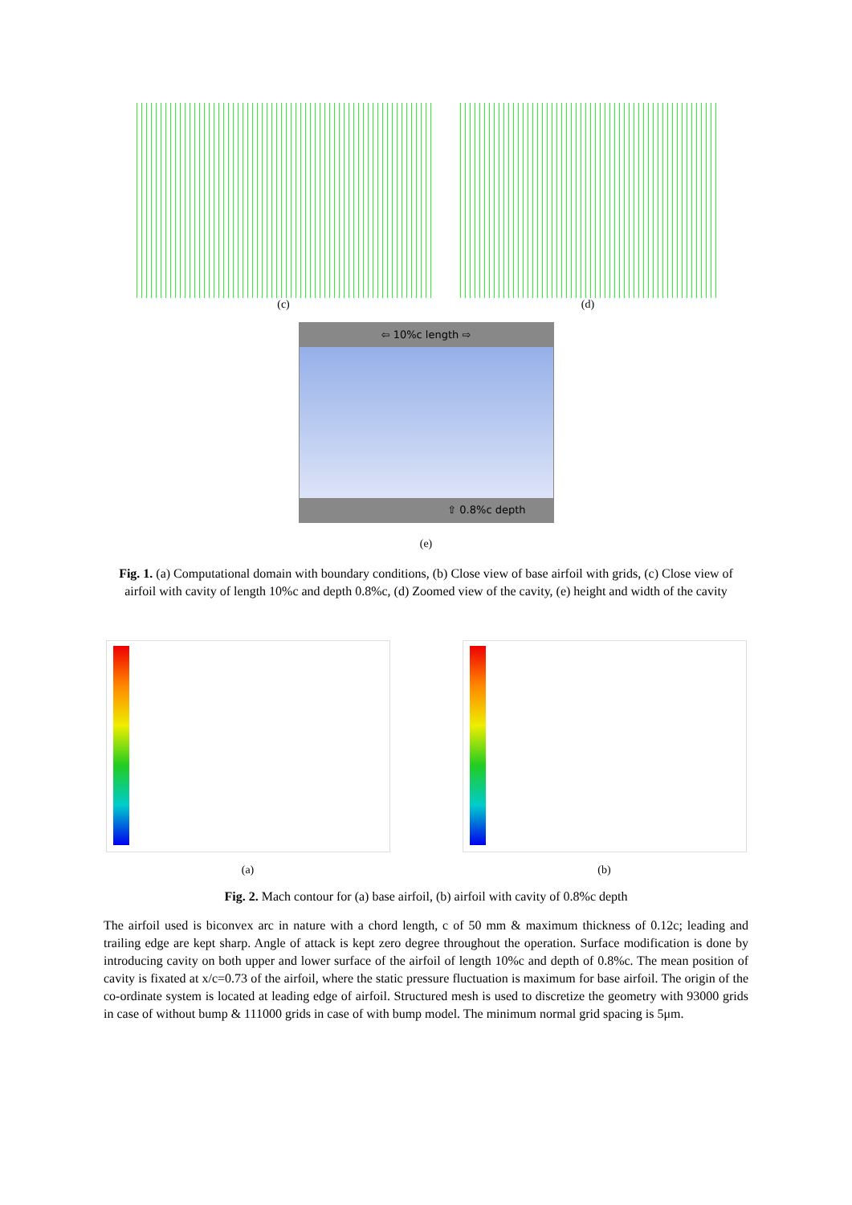(c) (d)
⇦ 10%c length ⇨
⇧ 0.8%c depth
(e)
Fig. 1. (a) Computational domain with boundary conditions, (b) Close view of base airfoil with grids, (c) Close view of airfoil with cavity of length 10%c and depth 0.8%c, (d) Zoomed view of the cavity, (e) height and width of the cavity
(a) (b)
Fig. 2. Mach contour for (a) base airfoil, (b) airfoil with cavity of 0.8%c depth
The airfoil used is biconvex arc in nature with a chord length, c of 50 mm & maximum thickness of 0.12c; leading and trailing edge are kept sharp. Angle of attack is kept zero degree throughout the operation. Surface modification is done by introducing cavity on both upper and lower surface of the airfoil of length 10%c and depth of 0.8%c. The mean position of cavity is fixated at x/c=0.73 of the airfoil, where the static pressure fluctuation is maximum for base airfoil. The origin of the co-ordinate system is located at leading edge of airfoil. Structured mesh is used to discretize the geometry with 93000 grids in case of without bump & 111000 grids in case of with bump model. The minimum normal grid spacing is 5μm.